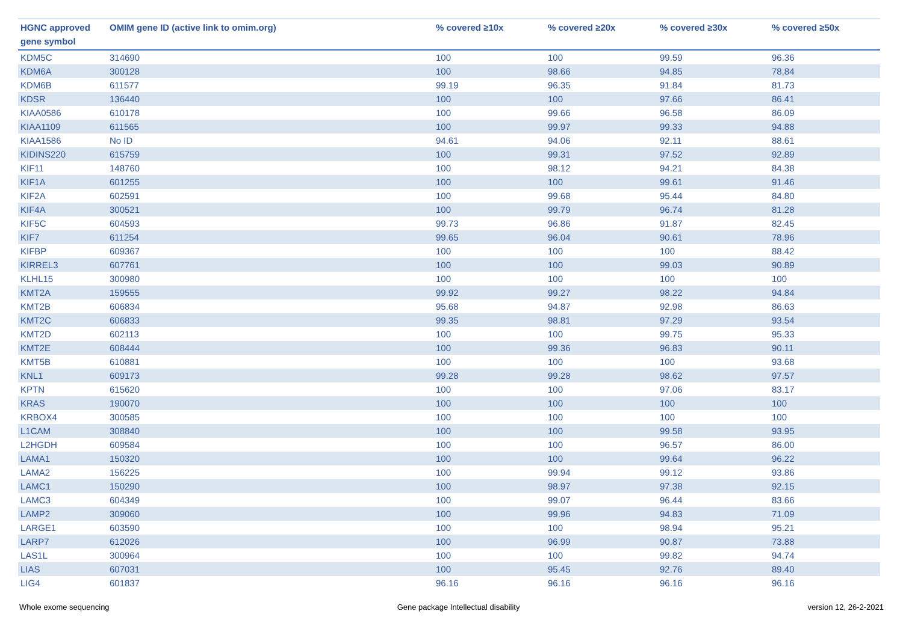| HGNC approved gene symbol | OMIM gene ID (active link to omim.org) | % covered ≥10x | % covered ≥20x | % covered ≥30x | % covered ≥50x |
| --- | --- | --- | --- | --- | --- |
| KDM5C | 314690 | 100 | 100 | 99.59 | 96.36 |
| KDM6A | 300128 | 100 | 98.66 | 94.85 | 78.84 |
| KDM6B | 611577 | 99.19 | 96.35 | 91.84 | 81.73 |
| KDSR | 136440 | 100 | 100 | 97.66 | 86.41 |
| KIAA0586 | 610178 | 100 | 99.66 | 96.58 | 86.09 |
| KIAA1109 | 611565 | 100 | 99.97 | 99.33 | 94.88 |
| KIAA1586 | No ID | 94.61 | 94.06 | 92.11 | 88.61 |
| KIDINS220 | 615759 | 100 | 99.31 | 97.52 | 92.89 |
| KIF11 | 148760 | 100 | 98.12 | 94.21 | 84.38 |
| KIF1A | 601255 | 100 | 100 | 99.61 | 91.46 |
| KIF2A | 602591 | 100 | 99.68 | 95.44 | 84.80 |
| KIF4A | 300521 | 100 | 99.79 | 96.74 | 81.28 |
| KIF5C | 604593 | 99.73 | 96.86 | 91.87 | 82.45 |
| KIF7 | 611254 | 99.65 | 96.04 | 90.61 | 78.96 |
| KIFBP | 609367 | 100 | 100 | 100 | 88.42 |
| KIRREL3 | 607761 | 100 | 100 | 99.03 | 90.89 |
| KLHL15 | 300980 | 100 | 100 | 100 | 100 |
| KMT2A | 159555 | 99.92 | 99.27 | 98.22 | 94.84 |
| KMT2B | 606834 | 95.68 | 94.87 | 92.98 | 86.63 |
| KMT2C | 606833 | 99.35 | 98.81 | 97.29 | 93.54 |
| KMT2D | 602113 | 100 | 100 | 99.75 | 95.33 |
| KMT2E | 608444 | 100 | 99.36 | 96.83 | 90.11 |
| KMT5B | 610881 | 100 | 100 | 100 | 93.68 |
| KNL1 | 609173 | 99.28 | 99.28 | 98.62 | 97.57 |
| KPTN | 615620 | 100 | 100 | 97.06 | 83.17 |
| KRAS | 190070 | 100 | 100 | 100 | 100 |
| KRBOX4 | 300585 | 100 | 100 | 100 | 100 |
| L1CAM | 308840 | 100 | 100 | 99.58 | 93.95 |
| L2HGDH | 609584 | 100 | 100 | 96.57 | 86.00 |
| LAMA1 | 150320 | 100 | 100 | 99.64 | 96.22 |
| LAMA2 | 156225 | 100 | 99.94 | 99.12 | 93.86 |
| LAMC1 | 150290 | 100 | 98.97 | 97.38 | 92.15 |
| LAMC3 | 604349 | 100 | 99.07 | 96.44 | 83.66 |
| LAMP2 | 309060 | 100 | 99.96 | 94.83 | 71.09 |
| LARGE1 | 603590 | 100 | 100 | 98.94 | 95.21 |
| LARP7 | 612026 | 100 | 96.99 | 90.87 | 73.88 |
| LAS1L | 300964 | 100 | 100 | 99.82 | 94.74 |
| LIAS | 607031 | 100 | 95.45 | 92.76 | 89.40 |
| LIG4 | 601837 | 96.16 | 96.16 | 96.16 | 96.16 |
Whole exome sequencing Gene package Intellectual disability version 12, 26-2-2021